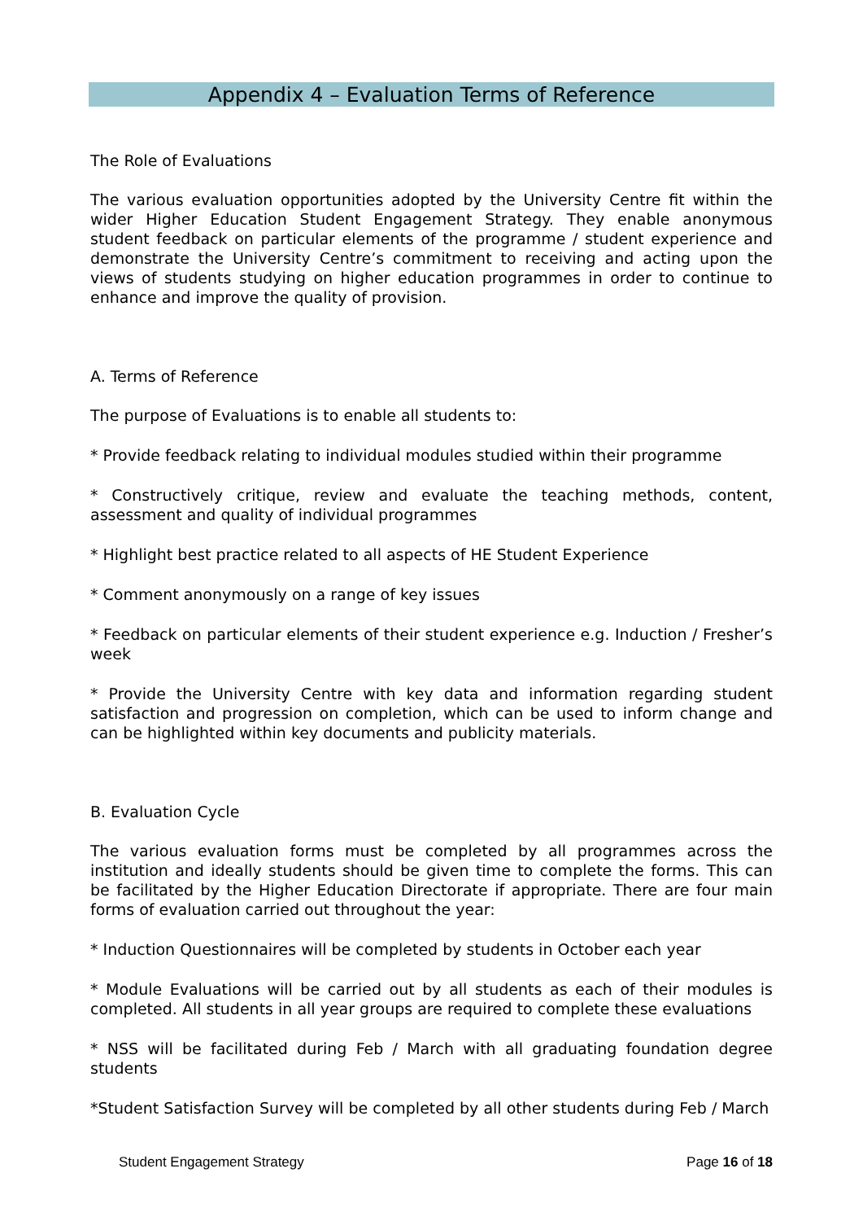Appendix 4 – Evaluation Terms of Reference
The Role of Evaluations
The various evaluation opportunities adopted by the University Centre fit within the wider Higher Education Student Engagement Strategy. They enable anonymous student feedback on particular elements of the programme / student experience and demonstrate the University Centre’s commitment to receiving and acting upon the views of students studying on higher education programmes in order to continue to enhance and improve the quality of provision.
A. Terms of Reference
The purpose of Evaluations is to enable all students to:
* Provide feedback relating to individual modules studied within their programme
* Constructively critique, review and evaluate the teaching methods, content, assessment and quality of individual programmes
* Highlight best practice related to all aspects of HE Student Experience
* Comment anonymously on a range of key issues
* Feedback on particular elements of their student experience e.g. Induction / Fresher’s week
* Provide the University Centre with key data and information regarding student satisfaction and progression on completion, which can be used to inform change and can be highlighted within key documents and publicity materials.
B. Evaluation Cycle
The various evaluation forms must be completed by all programmes across the institution and ideally students should be given time to complete the forms. This can be facilitated by the Higher Education Directorate if appropriate. There are four main forms of evaluation carried out throughout the year:
* Induction Questionnaires will be completed by students in October each year
* Module Evaluations will be carried out by all students as each of their modules is completed. All students in all year groups are required to complete these evaluations
* NSS will be facilitated during Feb / March with all graduating foundation degree students
*Student Satisfaction Survey will be completed by all other students during Feb / March
Student Engagement Strategy Page 16 of 18